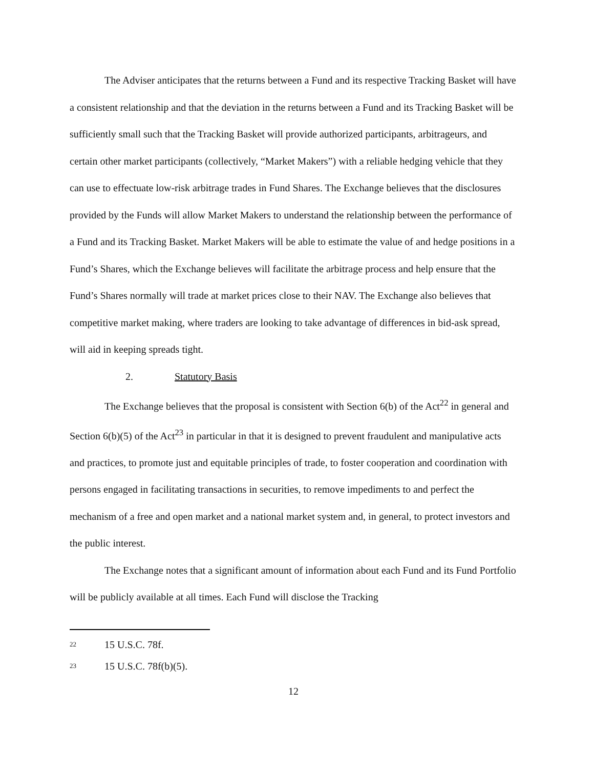The Adviser anticipates that the returns between a Fund and its respective Tracking Basket will have a consistent relationship and that the deviation in the returns between a Fund and its Tracking Basket will be sufficiently small such that the Tracking Basket will provide authorized participants, arbitrageurs, and certain other market participants (collectively, “Market Makers”) with a reliable hedging vehicle that they can use to effectuate low-risk arbitrage trades in Fund Shares. The Exchange believes that the disclosures provided by the Funds will allow Market Makers to understand the relationship between the performance of a Fund and its Tracking Basket. Market Makers will be able to estimate the value of and hedge positions in a Fund’s Shares, which the Exchange believes will facilitate the arbitrage process and help ensure that the Fund’s Shares normally will trade at market prices close to their NAV. The Exchange also believes that competitive market making, where traders are looking to take advantage of differences in bid-ask spread, will aid in keeping spreads tight.
2. Statutory Basis
The Exchange believes that the proposal is consistent with Section 6(b) of the Act<sup>22</sup> in general and Section 6(b)(5) of the Act<sup>23</sup> in particular in that it is designed to prevent fraudulent and manipulative acts and practices, to promote just and equitable principles of trade, to foster cooperation and coordination with persons engaged in facilitating transactions in securities, to remove impediments to and perfect the mechanism of a free and open market and a national market system and, in general, to protect investors and the public interest.
The Exchange notes that a significant amount of information about each Fund and its Fund Portfolio will be publicly available at all times. Each Fund will disclose the Tracking
<sup>22</sup> 15 U.S.C. 78f.
<sup>23</sup> 15 U.S.C. 78f(b)(5).
12